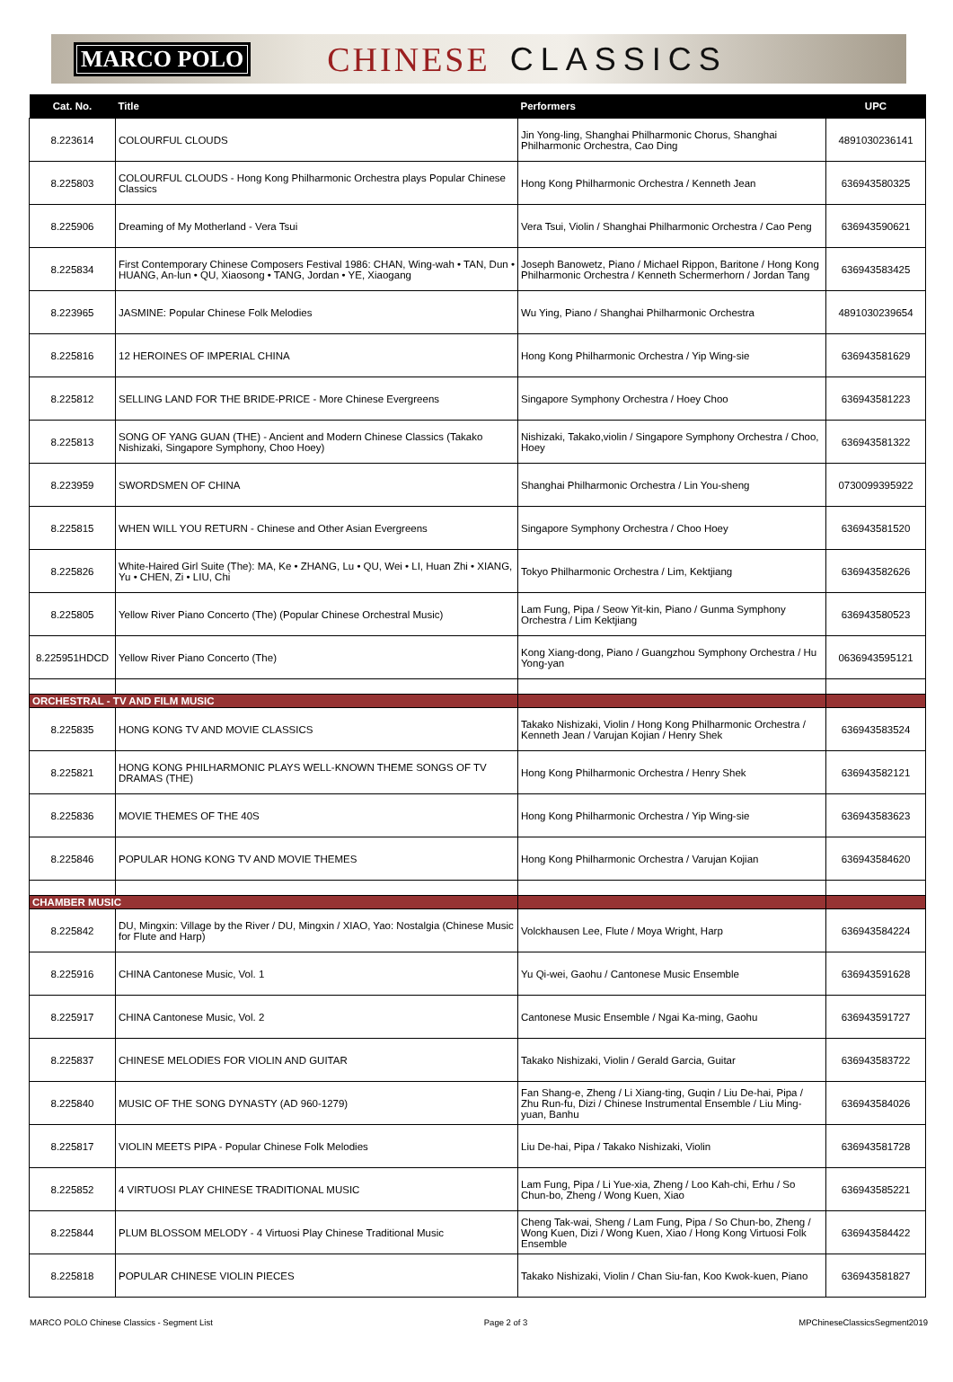MARCO POLO CHINESE CLASSICS
| Cat. No. | Title | Performers | UPC |
| --- | --- | --- | --- |
| 8.223614 | COLOURFUL CLOUDS | Jin Yong-ling, Shanghai Philharmonic Chorus, Shanghai Philharmonic Orchestra, Cao Ding | 4891030236141 |
| 8.225803 | COLOURFUL CLOUDS - Hong Kong Philharmonic Orchestra plays Popular Chinese Classics | Hong Kong Philharmonic Orchestra / Kenneth Jean | 636943580325 |
| 8.225906 | Dreaming of My Motherland - Vera Tsui | Vera Tsui, Violin / Shanghai Philharmonic Orchestra / Cao Peng | 636943590621 |
| 8.225834 | First Contemporary Chinese Composers Festival 1986: CHAN, Wing-wah • TAN, Dun • HUANG, An-lun • QU, Xiaosong • TANG, Jordan • YE, Xiaogang | Joseph Banowetz, Piano / Michael Rippon, Baritone / Hong Kong Philharmonic Orchestra / Kenneth Schermerhorn / Jordan Tang | 636943583425 |
| 8.223965 | JASMINE: Popular Chinese Folk Melodies | Wu Ying, Piano / Shanghai Philharmonic Orchestra | 4891030239654 |
| 8.225816 | 12 HEROINES OF IMPERIAL CHINA | Hong Kong Philharmonic Orchestra / Yip Wing-sie | 636943581629 |
| 8.225812 | SELLING LAND FOR THE BRIDE-PRICE - More Chinese Evergreens | Singapore Symphony Orchestra / Hoey Choo | 636943581223 |
| 8.225813 | SONG OF YANG GUAN (THE) - Ancient and Modern Chinese Classics (Takako Nishizaki, Singapore Symphony, Choo Hoey) | Nishizaki, Takako,violin / Singapore Symphony Orchestra / Choo, Hoey | 636943581322 |
| 8.223959 | SWORDSMEN OF CHINA | Shanghai Philharmonic Orchestra / Lin You-sheng | 0730099395922 |
| 8.225815 | WHEN WILL YOU RETURN - Chinese and Other Asian Evergreens | Singapore Symphony Orchestra / Choo Hoey | 636943581520 |
| 8.225826 | White-Haired Girl Suite (The): MA, Ke • ZHANG, Lu • QU, Wei • LI, Huan Zhi • XIANG, Yu • CHEN, Zi • LIU, Chi | Tokyo Philharmonic Orchestra / Lim, Kektjiang | 636943582626 |
| 8.225805 | Yellow River Piano Concerto (The) (Popular Chinese Orchestral Music) | Lam Fung, Pipa / Seow Yit-kin, Piano / Gunma Symphony Orchestra / Lim Kektjiang | 636943580523 |
| 8.225951HDCD | Yellow River Piano Concerto (The) | Kong Xiang-dong, Piano / Guangzhou Symphony Orchestra / Hu Yong-yan | 0636943595121 |
| ORCHESTRAL - TV AND FILM MUSIC | | | |
| 8.225835 | HONG KONG TV AND MOVIE CLASSICS | Takako Nishizaki, Violin / Hong Kong Philharmonic Orchestra / Kenneth Jean / Varujan Kojian / Henry Shek | 636943583524 |
| 8.225821 | HONG KONG PHILHARMONIC PLAYS WELL-KNOWN THEME SONGS OF TV DRAMAS (THE) | Hong Kong Philharmonic Orchestra / Henry Shek | 636943582121 |
| 8.225836 | MOVIE THEMES OF THE 40S | Hong Kong Philharmonic Orchestra / Yip Wing-sie | 636943583623 |
| 8.225846 | POPULAR HONG KONG TV AND MOVIE THEMES | Hong Kong Philharmonic Orchestra / Varujan Kojian | 636943584620 |
| CHAMBER MUSIC | | | |
| 8.225842 | DU, Mingxin: Village by the River / DU, Mingxin / XIAO, Yao: Nostalgia (Chinese Music for Flute and Harp) | Volckhausen Lee, Flute / Moya Wright, Harp | 636943584224 |
| 8.225916 | CHINA Cantonese Music, Vol. 1 | Yu Qi-wei, Gaohu / Cantonese Music Ensemble | 636943591628 |
| 8.225917 | CHINA Cantonese Music, Vol. 2 | Cantonese Music Ensemble / Ngai Ka-ming, Gaohu | 636943591727 |
| 8.225837 | CHINESE MELODIES FOR VIOLIN AND GUITAR | Takako Nishizaki, Violin / Gerald Garcia, Guitar | 636943583722 |
| 8.225840 | MUSIC OF THE SONG DYNASTY (AD 960-1279) | Fan Shang-e, Zheng / Li Xiang-ting, Guqin / Liu De-hai, Pipa / Zhu Run-fu, Dizi / Chinese Instrumental Ensemble / Liu Ming-yuan, Banhu | 636943584026 |
| 8.225817 | VIOLIN MEETS PIPA - Popular Chinese Folk Melodies | Liu De-hai, Pipa / Takako Nishizaki, Violin | 636943581728 |
| 8.225852 | 4 VIRTUOSI PLAY CHINESE TRADITIONAL MUSIC | Lam Fung, Pipa / Li Yue-xia, Zheng / Loo Kah-chi, Erhu / So Chun-bo, Zheng / Wong Kuen, Xiao | 636943585221 |
| 8.225844 | PLUM BLOSSOM MELODY - 4 Virtuosi Play Chinese Traditional Music | Cheng Tak-wai, Sheng / Lam Fung, Pipa / So Chun-bo, Zheng / Wong Kuen, Dizi / Wong Kuen, Xiao / Hong Kong Virtuosi Folk Ensemble | 636943584422 |
| 8.225818 | POPULAR CHINESE VIOLIN PIECES | Takako Nishizaki, Violin / Chan Siu-fan, Koo Kwok-kuen, Piano | 636943581827 |
MARCO POLO Chinese Classics - Segment List Page 2 of 3 MPChineseClassicsSegment2019